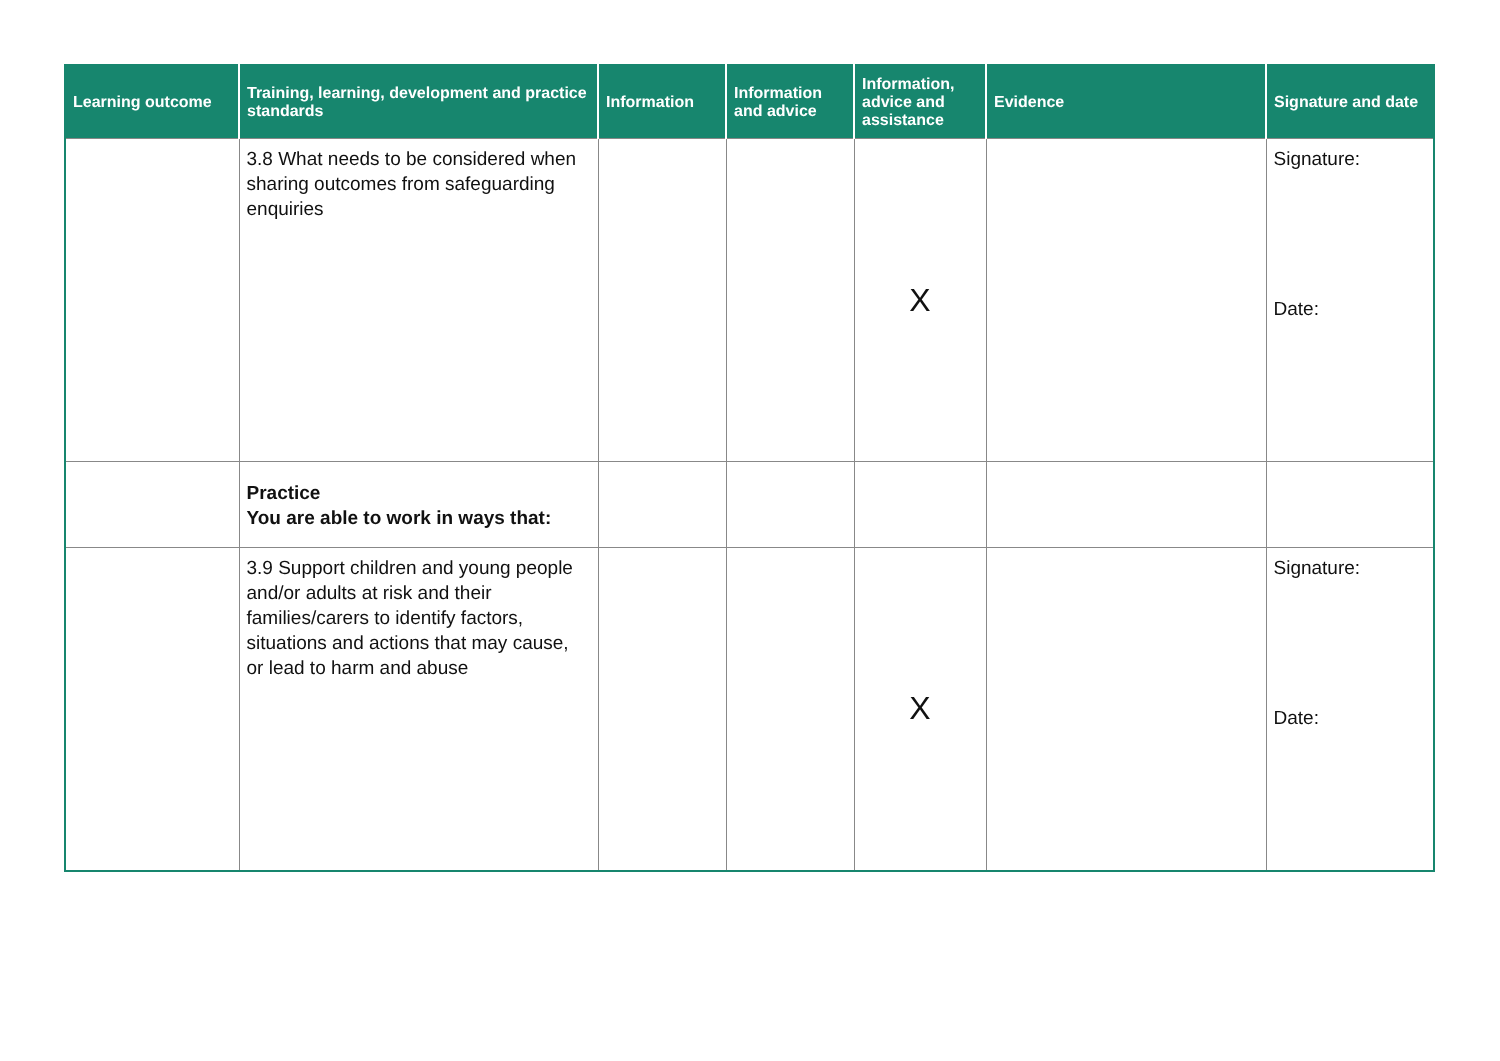| Learning outcome | Training, learning, development and practice standards | Information | Information and advice | Information, advice and assistance | Evidence | Signature and date |
| --- | --- | --- | --- | --- | --- | --- |
| | 3.8 What needs to be considered when sharing outcomes from safeguarding enquiries | | | X | | Signature: Date: |
| | Practice You are able to work in ways that: | | | | | |
| | 3.9 Support children and young people and/or adults at risk and their families/carers to identify factors, situations and actions that may cause, or lead to harm and abuse | | | X | | Signature: Date: |